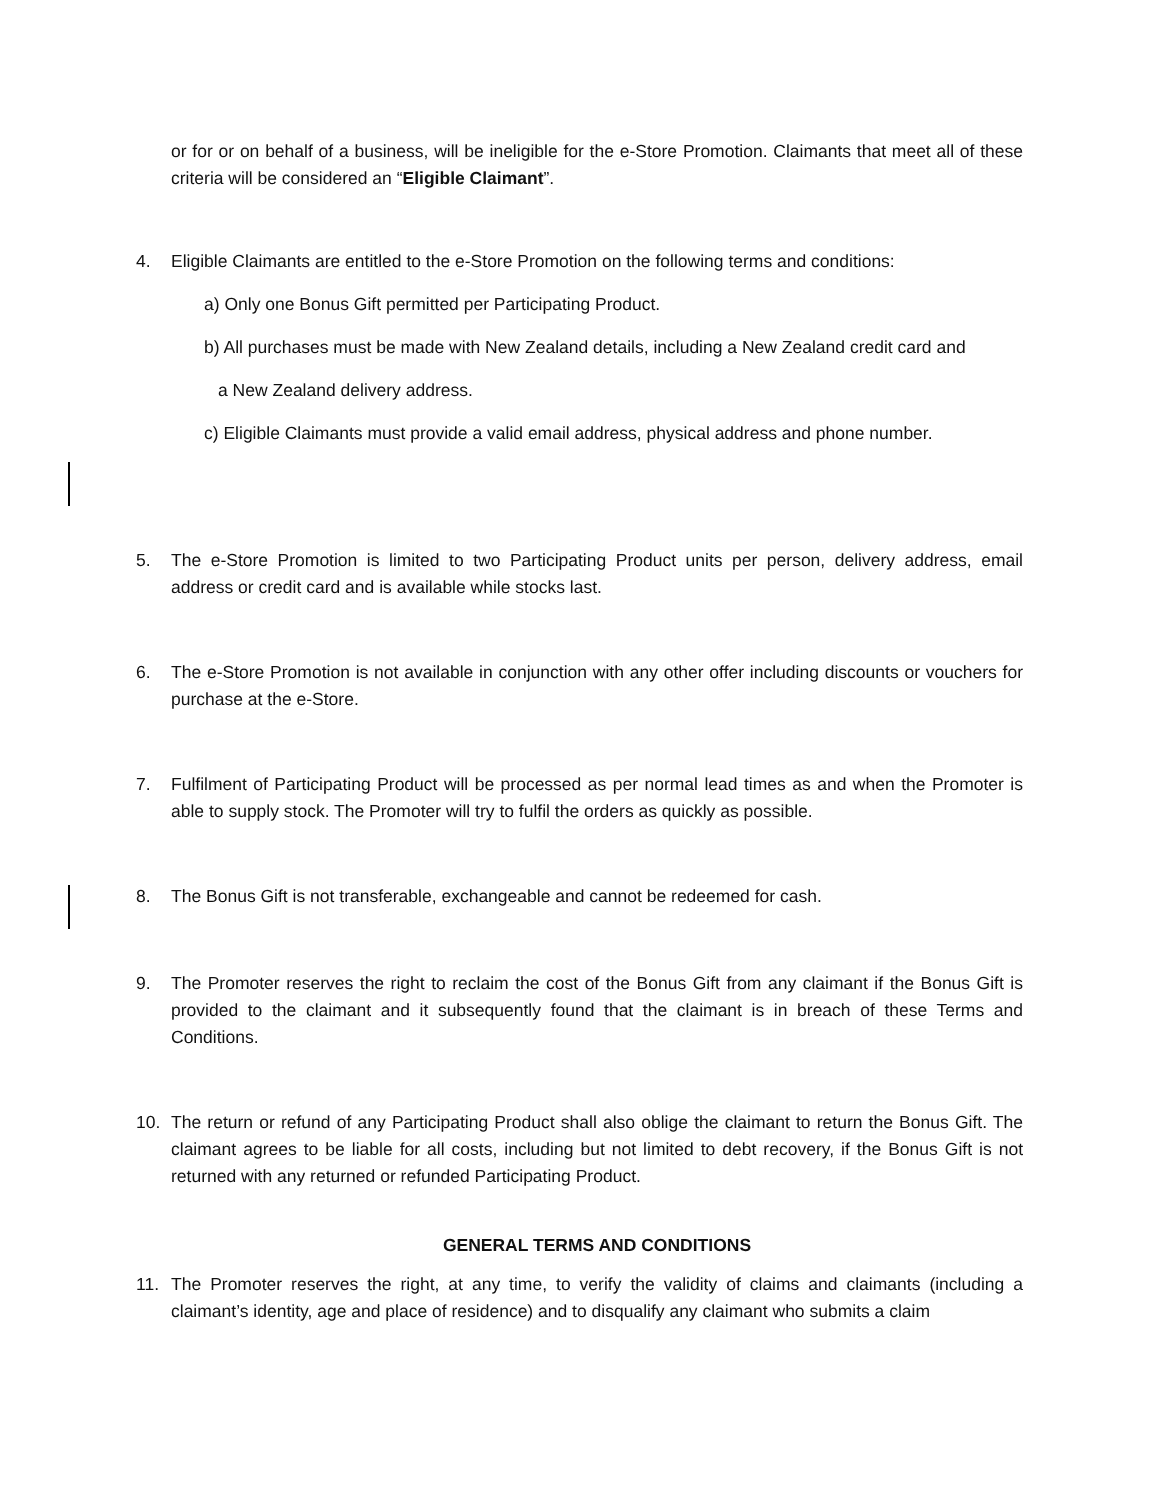or for or on behalf of a business, will be ineligible for the e-Store Promotion. Claimants that meet all of these criteria will be considered an “Eligible Claimant”.
4. Eligible Claimants are entitled to the e-Store Promotion on the following terms and conditions:
a) Only one Bonus Gift permitted per Participating Product.
b) All purchases must be made with New Zealand details, including a New Zealand credit card and
a New Zealand delivery address.
c) Eligible Claimants must provide a valid email address, physical address and phone number.
5. The e-Store Promotion is limited to two Participating Product units per person, delivery address, email address or credit card and is available while stocks last.
6. The e-Store Promotion is not available in conjunction with any other offer including discounts or vouchers for purchase at the e-Store.
7. Fulfilment of Participating Product will be processed as per normal lead times as and when the Promoter is able to supply stock. The Promoter will try to fulfil the orders as quickly as possible.
8. The Bonus Gift is not transferable, exchangeable and cannot be redeemed for cash.
9. The Promoter reserves the right to reclaim the cost of the Bonus Gift from any claimant if the Bonus Gift is provided to the claimant and it subsequently found that the claimant is in breach of these Terms and Conditions.
10. The return or refund of any Participating Product shall also oblige the claimant to return the Bonus Gift. The claimant agrees to be liable for all costs, including but not limited to debt recovery, if the Bonus Gift is not returned with any returned or refunded Participating Product.
GENERAL TERMS AND CONDITIONS
11. The Promoter reserves the right, at any time, to verify the validity of claims and claimants (including a claimant’s identity, age and place of residence) and to disqualify any claimant who submits a claim